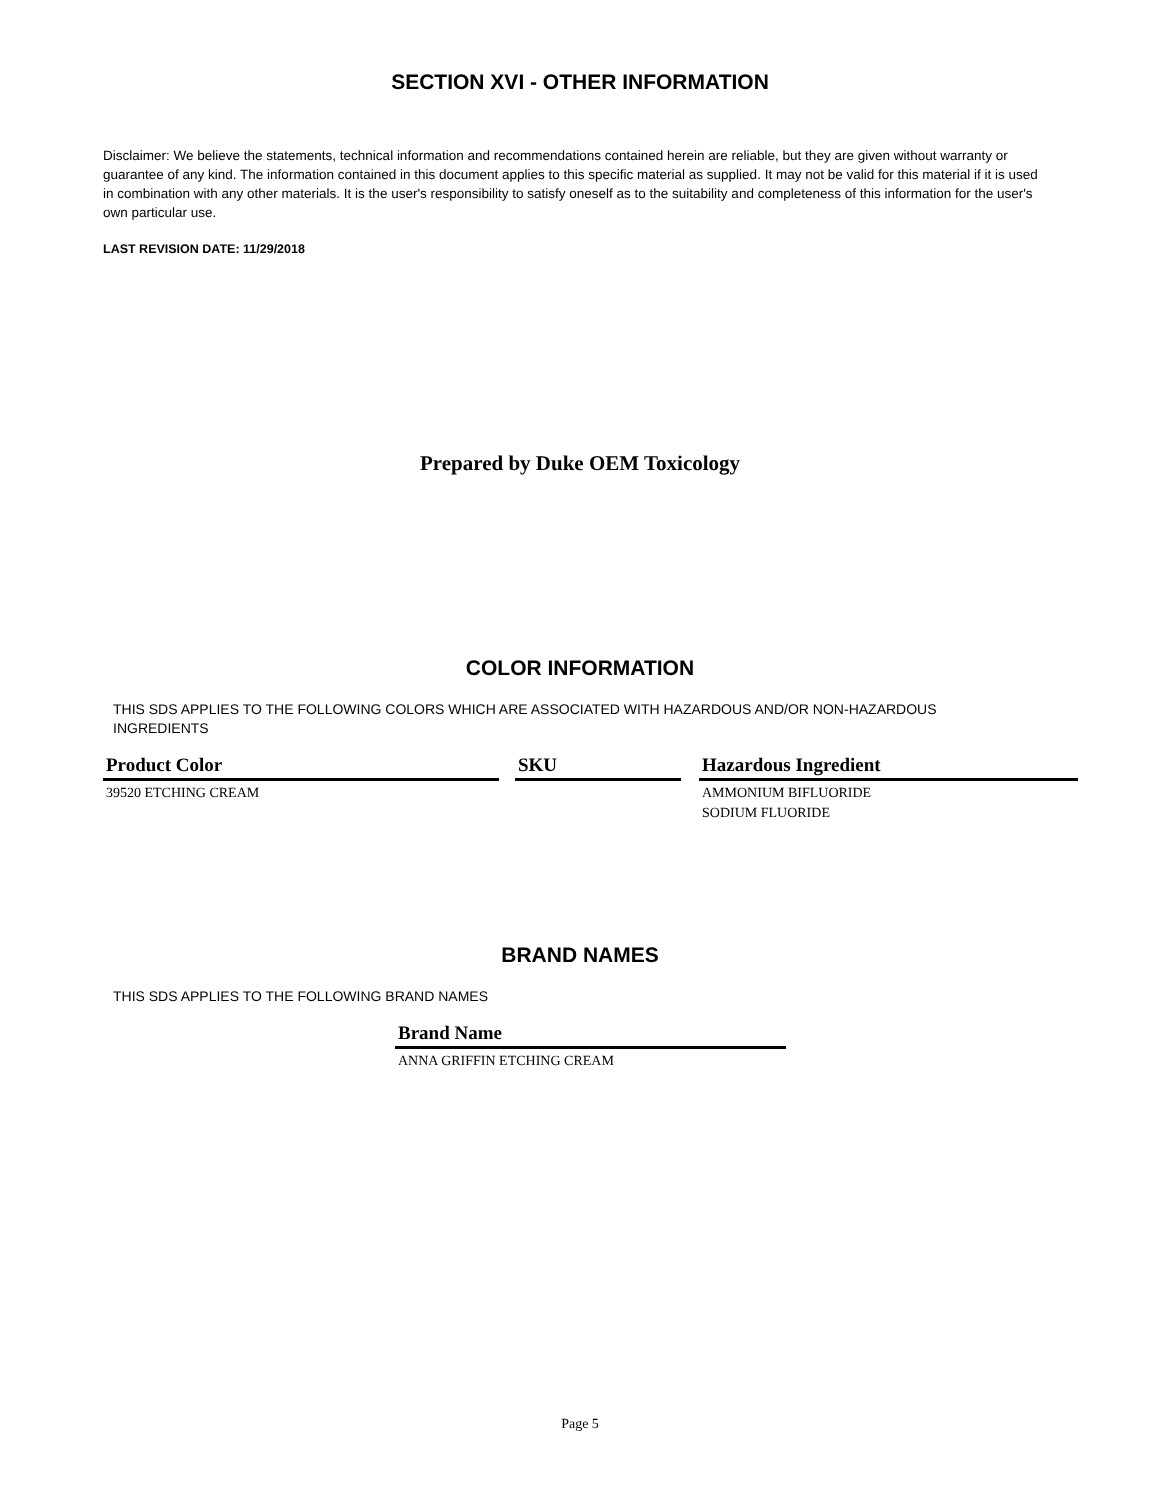SECTION XVI - OTHER INFORMATION
Disclaimer: We believe the statements, technical information and recommendations contained herein are reliable, but they are given without warranty or guarantee of any kind. The information contained in this document applies to this specific material as supplied. It may not be valid for this material if it is used in combination with any other materials. It is the user's responsibility to satisfy oneself as to the suitability and completeness of this information for the user's own particular use.
LAST REVISION DATE: 11/29/2018
Prepared by Duke OEM Toxicology
COLOR INFORMATION
THIS SDS APPLIES TO THE FOLLOWING COLORS WHICH ARE ASSOCIATED WITH HAZARDOUS AND/OR NON-HAZARDOUS INGREDIENTS
| Product Color | | SKU | | Hazardous Ingredient |
| 39520 ETCHING CREAM | | | | AMMONIUM BIFLUORIDE SODIUM FLUORIDE |
BRAND NAMES
THIS SDS APPLIES TO THE FOLLOWING BRAND NAMES
| Brand Name |
| --- |
| ANNA GRIFFIN ETCHING CREAM |
Page 5